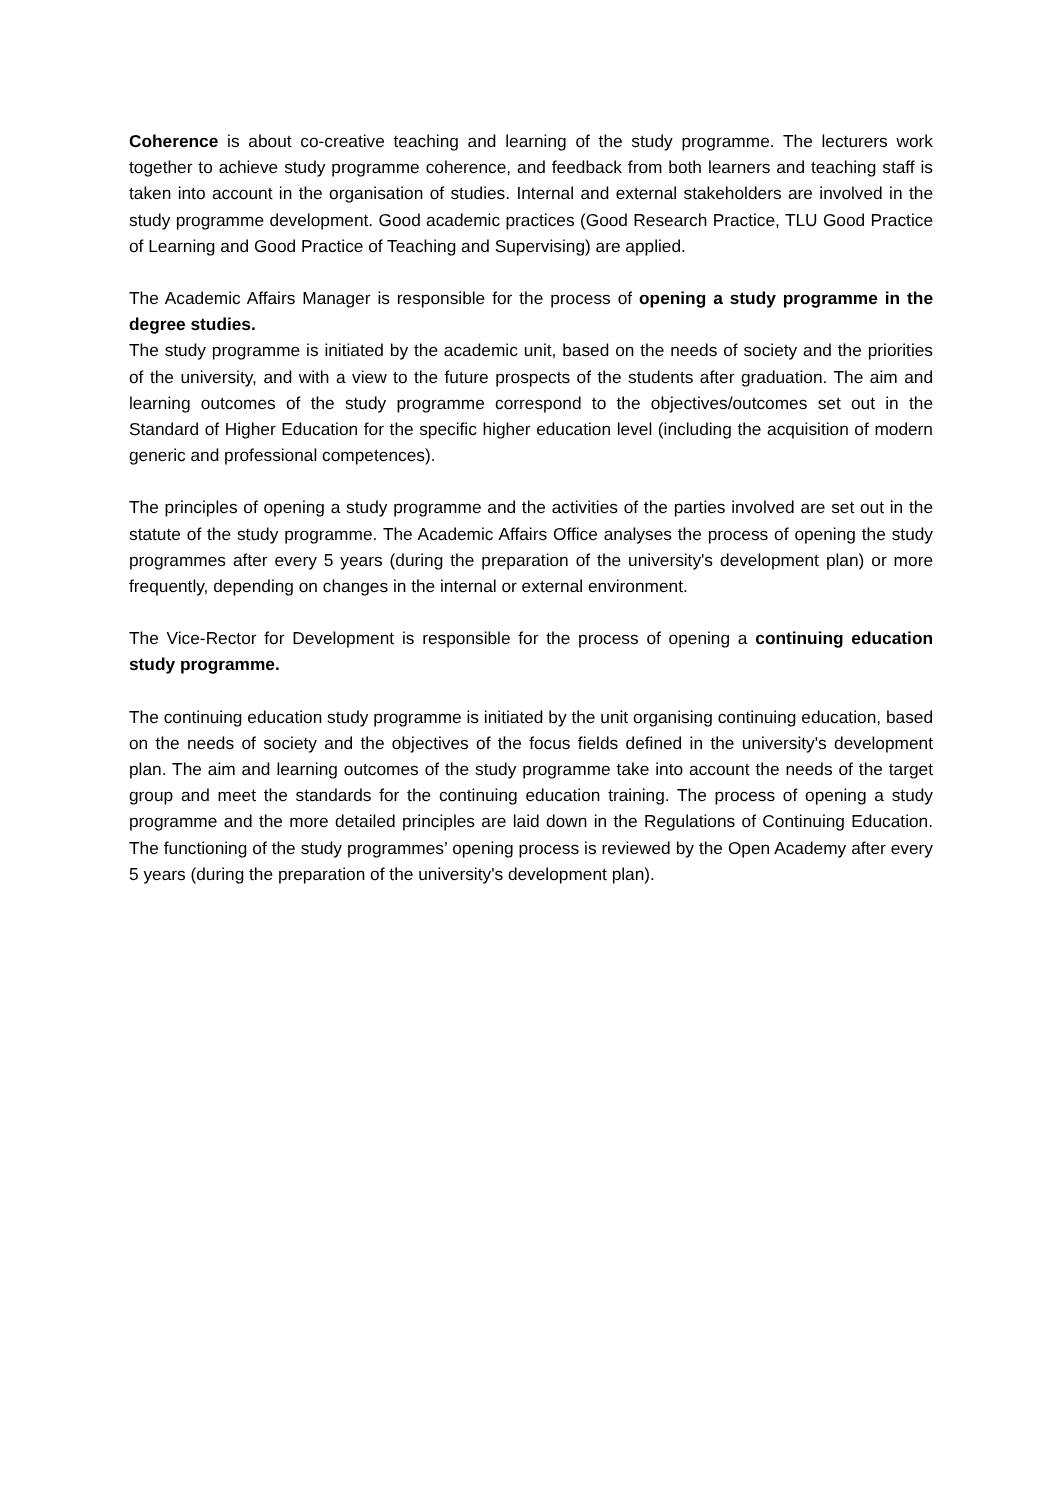Coherence is about co-creative teaching and learning of the study programme. The lecturers work together to achieve study programme coherence, and feedback from both learners and teaching staff is taken into account in the organisation of studies. Internal and external stakeholders are involved in the study programme development. Good academic practices (Good Research Practice, TLU Good Practice of Learning and Good Practice of Teaching and Supervising) are applied.
The Academic Affairs Manager is responsible for the process of opening a study programme in the degree studies.
The study programme is initiated by the academic unit, based on the needs of society and the priorities of the university, and with a view to the future prospects of the students after graduation. The aim and learning outcomes of the study programme correspond to the objectives/outcomes set out in the Standard of Higher Education for the specific higher education level (including the acquisition of modern generic and professional competences).
The principles of opening a study programme and the activities of the parties involved are set out in the statute of the study programme. The Academic Affairs Office analyses the process of opening the study programmes after every 5 years (during the preparation of the university's development plan) or more frequently, depending on changes in the internal or external environment.
The Vice-Rector for Development is responsible for the process of opening a continuing education study programme.
The continuing education study programme is initiated by the unit organising continuing education, based on the needs of society and the objectives of the focus fields defined in the university's development plan. The aim and learning outcomes of the study programme take into account the needs of the target group and meet the standards for the continuing education training. The process of opening a study programme and the more detailed principles are laid down in the Regulations of Continuing Education. The functioning of the study programmes’ opening process is reviewed by the Open Academy after every 5 years (during the preparation of the university's development plan).